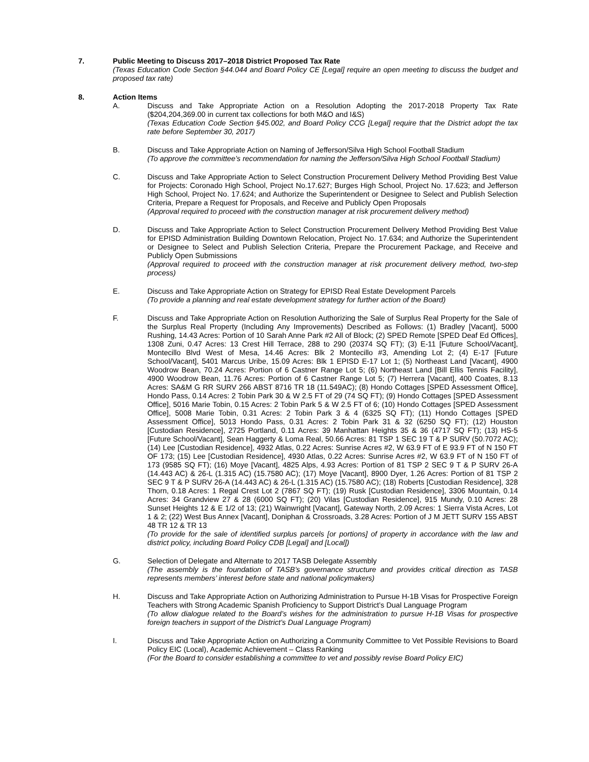7. Public Meeting to Discuss 2017–2018 District Proposed Tax Rate
(Texas Education Code Section §44.044 and Board Policy CE [Legal] require an open meeting to discuss the budget and proposed tax rate)
8. Action Items
A. Discuss and Take Appropriate Action on a Resolution Adopting the 2017-2018 Property Tax Rate ($204,204,369.00 in current tax collections for both M&O and I&S)
(Texas Education Code Section §45.002, and Board Policy CCG [Legal] require that the District adopt the tax rate before September 30, 2017)
B. Discuss and Take Appropriate Action on Naming of Jefferson/Silva High School Football Stadium
(To approve the committee’s recommendation for naming the Jefferson/Silva High School Football Stadium)
C. Discuss and Take Appropriate Action to Select Construction Procurement Delivery Method Providing Best Value for Projects: Coronado High School, Project No.17.627; Burges High School, Project No. 17.623; and Jefferson High School, Project No. 17.624; and Authorize the Superintendent or Designee to Select and Publish Selection Criteria, Prepare a Request for Proposals, and Receive and Publicly Open Proposals
(Approval required to proceed with the construction manager at risk procurement delivery method)
D. Discuss and Take Appropriate Action to Select Construction Procurement Delivery Method Providing Best Value for EPISD Administration Building Downtown Relocation, Project No. 17.634; and Authorize the Superintendent or Designee to Select and Publish Selection Criteria, Prepare the Procurement Package, and Receive and Publicly Open Submissions
(Approval required to proceed with the construction manager at risk procurement delivery method, two-step process)
E. Discuss and Take Appropriate Action on Strategy for EPISD Real Estate Development Parcels
(To provide a planning and real estate development strategy for further action of the Board)
F. Discuss and Take Appropriate Action on Resolution Authorizing the Sale of Surplus Real Property for the Sale of the Surplus Real Property (Including Any Improvements) Described as Follows: (1) Bradley [Vacant], 5000 Rushing, 14.43 Acres: Portion of 10 Sarah Anne Park #2 All of Block; (2) SPED Remote [SPED Deaf Ed Offices], 1308 Zuni, 0.47 Acres: 13 Crest Hill Terrace, 288 to 290 (20374 SQ FT); (3) E-11 [Future School/Vacant], Montecillo Blvd West of Mesa, 14.46 Acres: Blk 2 Montecillo #3, Amending Lot 2; (4) E-17 [Future School/Vacant], 5401 Marcus Uribe, 15.09 Acres: Blk 1 EPISD E-17 Lot 1; (5) Northeast Land [Vacant], 4900 Woodrow Bean, 70.24 Acres: Portion of 6 Castner Range Lot 5; (6) Northeast Land [Bill Ellis Tennis Facility], 4900 Woodrow Bean, 11.76 Acres: Portion of 6 Castner Range Lot 5; (7) Herrera [Vacant], 400 Coates, 8.13 Acres: SA&M G RR SURV 266 ABST 8716 TR 18 (11.549AC); (8) Hondo Cottages [SPED Assessment Office], Hondo Pass, 0.14 Acres: 2 Tobin Park 30 & W 2.5 FT of 29 (74 SQ FT); (9) Hondo Cottages [SPED Assessment Office], 5016 Marie Tobin, 0.15 Acres: 2 Tobin Park 5 & W 2.5 FT of 6; (10) Hondo Cottages [SPED Assessment Office], 5008 Marie Tobin, 0.31 Acres: 2 Tobin Park 3 & 4 (6325 SQ FT); (11) Hondo Cottages [SPED Assessment Office], 5013 Hondo Pass, 0.31 Acres: 2 Tobin Park 31 & 32 (6250 SQ FT); (12) Houston [Custodian Residence], 2725 Portland, 0.11 Acres: 39 Manhattan Heights 35 & 36 (4717 SQ FT); (13) HS-5 [Future School/Vacant], Sean Haggerty & Loma Real, 50.66 Acres: 81 TSP 1 SEC 19 T & P SURV (50.7072 AC); (14) Lee [Custodian Residence], 4932 Atlas, 0.22 Acres: Sunrise Acres #2, W 63.9 FT of E 93.9 FT of N 150 FT OF 173; (15) Lee [Custodian Residence], 4930 Atlas, 0.22 Acres: Sunrise Acres #2, W 63.9 FT of N 150 FT of 173 (9585 SQ FT); (16) Moye [Vacant], 4825 Alps, 4.93 Acres: Portion of 81 TSP 2 SEC 9 T & P SURV 26-A (14.443 AC) & 26-L (1.315 AC) (15.7580 AC); (17) Moye [Vacant], 8900 Dyer, 1.26 Acres: Portion of 81 TSP 2 SEC 9 T & P SURV 26-A (14.443 AC) & 26-L (1.315 AC) (15.7580 AC); (18) Roberts [Custodian Residence], 328 Thorn, 0.18 Acres: 1 Regal Crest Lot 2 (7867 SQ FT); (19) Rusk [Custodian Residence], 3306 Mountain, 0.14 Acres: 34 Grandview 27 & 28 (6000 SQ FT); (20) Vilas [Custodian Residence], 915 Mundy, 0.10 Acres: 28 Sunset Heights 12 & E 1/2 of 13; (21) Wainwright [Vacant], Gateway North, 2.09 Acres: 1 Sierra Vista Acres, Lot 1 & 2; (22) West Bus Annex [Vacant], Doniphan & Crossroads, 3.28 Acres: Portion of J M JETT SURV 155 ABST 48 TR 12 & TR 13
(To provide for the sale of identified surplus parcels [or portions] of property in accordance with the law and district policy, including Board Policy CDB [Legal] and [Local])
G. Selection of Delegate and Alternate to 2017 TASB Delegate Assembly
(The assembly is the foundation of TASB’s governance structure and provides critical direction as TASB represents members’ interest before state and national policymakers)
H. Discuss and Take Appropriate Action on Authorizing Administration to Pursue H-1B Visas for Prospective Foreign Teachers with Strong Academic Spanish Proficiency to Support District’s Dual Language Program
(To allow dialogue related to the Board’s wishes for the administration to pursue H-1B Visas for prospective foreign teachers in support of the District’s Dual Language Program)
I. Discuss and Take Appropriate Action on Authorizing a Community Committee to Vet Possible Revisions to Board Policy EIC (Local), Academic Achievement – Class Ranking
(For the Board to consider establishing a committee to vet and possibly revise Board Policy EIC)